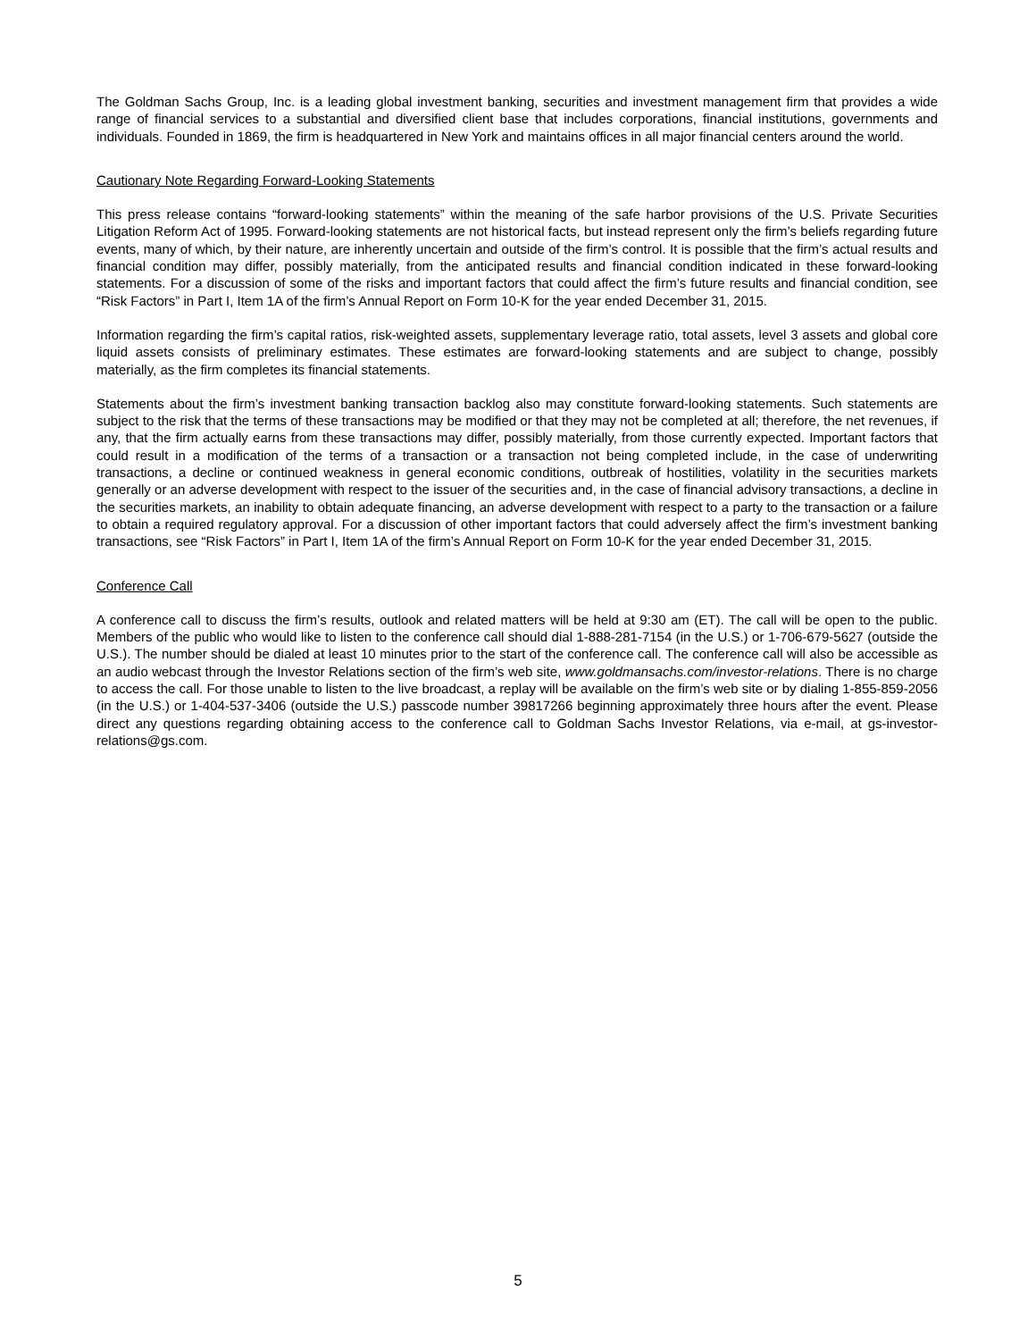The Goldman Sachs Group, Inc. is a leading global investment banking, securities and investment management firm that provides a wide range of financial services to a substantial and diversified client base that includes corporations, financial institutions, governments and individuals. Founded in 1869, the firm is headquartered in New York and maintains offices in all major financial centers around the world.
Cautionary Note Regarding Forward-Looking Statements
This press release contains “forward-looking statements” within the meaning of the safe harbor provisions of the U.S. Private Securities Litigation Reform Act of 1995. Forward-looking statements are not historical facts, but instead represent only the firm’s beliefs regarding future events, many of which, by their nature, are inherently uncertain and outside of the firm’s control. It is possible that the firm’s actual results and financial condition may differ, possibly materially, from the anticipated results and financial condition indicated in these forward-looking statements. For a discussion of some of the risks and important factors that could affect the firm’s future results and financial condition, see “Risk Factors” in Part I, Item 1A of the firm’s Annual Report on Form 10-K for the year ended December 31, 2015.
Information regarding the firm’s capital ratios, risk-weighted assets, supplementary leverage ratio, total assets, level 3 assets and global core liquid assets consists of preliminary estimates. These estimates are forward-looking statements and are subject to change, possibly materially, as the firm completes its financial statements.
Statements about the firm’s investment banking transaction backlog also may constitute forward-looking statements. Such statements are subject to the risk that the terms of these transactions may be modified or that they may not be completed at all; therefore, the net revenues, if any, that the firm actually earns from these transactions may differ, possibly materially, from those currently expected. Important factors that could result in a modification of the terms of a transaction or a transaction not being completed include, in the case of underwriting transactions, a decline or continued weakness in general economic conditions, outbreak of hostilities, volatility in the securities markets generally or an adverse development with respect to the issuer of the securities and, in the case of financial advisory transactions, a decline in the securities markets, an inability to obtain adequate financing, an adverse development with respect to a party to the transaction or a failure to obtain a required regulatory approval. For a discussion of other important factors that could adversely affect the firm’s investment banking transactions, see “Risk Factors” in Part I, Item 1A of the firm’s Annual Report on Form 10-K for the year ended December 31, 2015.
Conference Call
A conference call to discuss the firm’s results, outlook and related matters will be held at 9:30 am (ET). The call will be open to the public. Members of the public who would like to listen to the conference call should dial 1-888-281-7154 (in the U.S.) or 1-706-679-5627 (outside the U.S.). The number should be dialed at least 10 minutes prior to the start of the conference call. The conference call will also be accessible as an audio webcast through the Investor Relations section of the firm’s web site, www.goldmansachs.com/investor-relations. There is no charge to access the call. For those unable to listen to the live broadcast, a replay will be available on the firm’s web site or by dialing 1-855-859-2056 (in the U.S.) or 1-404-537-3406 (outside the U.S.) passcode number 39817266 beginning approximately three hours after the event. Please direct any questions regarding obtaining access to the conference call to Goldman Sachs Investor Relations, via e-mail, at gs-investor-relations@gs.com.
5